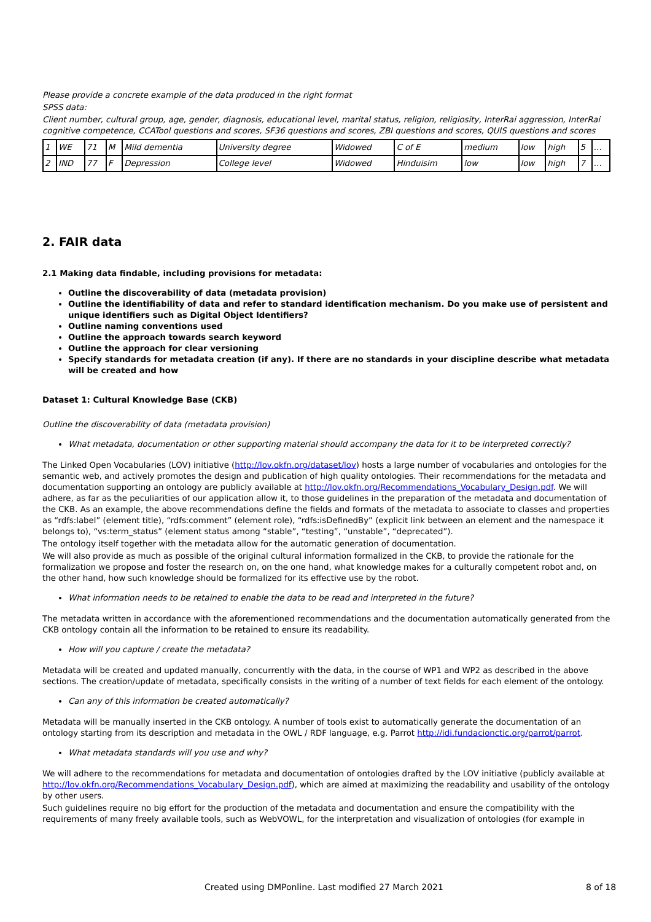Please provide a concrete example of the data produced in the right format
SPSS data:
Client number, cultural group, age, gender, diagnosis, educational level, marital status, religion, religiosity, InterRai aggression, InterRai cognitive competence, CCATool questions and scores, SF36 questions and scores, ZBI questions and scores, QUIS questions and scores
| 1 | WE | 71 | M | Mild dementia | University degree | Widowed | C of E | medium | low | high | 5 | … |
| 2 | IND | 77 | F | Depression | College level | Widowed | Hinduisim | low | low | high | 7 | … |
2. FAIR data
2.1 Making data findable, including provisions for metadata:
Outline the discoverability of data (metadata provision)
Outline the identifiability of data and refer to standard identification mechanism. Do you make use of persistent and unique identifiers such as Digital Object Identifiers?
Outline naming conventions used
Outline the approach towards search keyword
Outline the approach for clear versioning
Specify standards for metadata creation (if any). If there are no standards in your discipline describe what metadata will be created and how
Dataset 1: Cultural Knowledge Base (CKB)
Outline the discoverability of data (metadata provision)
What metadata, documentation or other supporting material should accompany the data for it to be interpreted correctly?
The Linked Open Vocabularies (LOV) initiative (http://lov.okfn.org/dataset/lov) hosts a large number of vocabularies and ontologies for the semantic web, and actively promotes the design and publication of high quality ontologies. Their recommendations for the metadata and documentation supporting an ontology are publicly available at http://lov.okfn.org/Recommendations_Vocabulary_Design.pdf. We will adhere, as far as the peculiarities of our application allow it, to those guidelines in the preparation of the metadata and documentation of the CKB. As an example, the above recommendations define the fields and formats of the metadata to associate to classes and properties as “rdfs:label” (element title), “rdfs:comment” (element role), “rdfs:isDefinedBy” (explicit link between an element and the namespace it belongs to), “vs:term_status” (element status among “stable”, “testing”, “unstable”, “deprecated”).
The ontology itself together with the metadata allow for the automatic generation of documentation.
We will also provide as much as possible of the original cultural information formalized in the CKB, to provide the rationale for the formalization we propose and foster the research on, on the one hand, what knowledge makes for a culturally competent robot and, on the other hand, how such knowledge should be formalized for its effective use by the robot.
What information needs to be retained to enable the data to be read and interpreted in the future?
The metadata written in accordance with the aforementioned recommendations and the documentation automatically generated from the CKB ontology contain all the information to be retained to ensure its readability.
How will you capture / create the metadata?
Metadata will be created and updated manually, concurrently with the data, in the course of WP1 and WP2 as described in the above sections. The creation/update of metadata, specifically consists in the writing of a number of text fields for each element of the ontology.
Can any of this information be created automatically?
Metadata will be manually inserted in the CKB ontology. A number of tools exist to automatically generate the documentation of an ontology starting from its description and metadata in the OWL / RDF language, e.g. Parrot http://idi.fundacionctic.org/parrot/parrot.
What metadata standards will you use and why?
We will adhere to the recommendations for metadata and documentation of ontologies drafted by the LOV initiative (publicly available at http://lov.okfn.org/Recommendations_Vocabulary_Design.pdf), which are aimed at maximizing the readability and usability of the ontology by other users.
Such guidelines require no big effort for the production of the metadata and documentation and ensure the compatibility with the requirements of many freely available tools, such as WebVOWL, for the interpretation and visualization of ontologies (for example in
Created using DMPonline. Last modified 27 March 2021 8 of 18